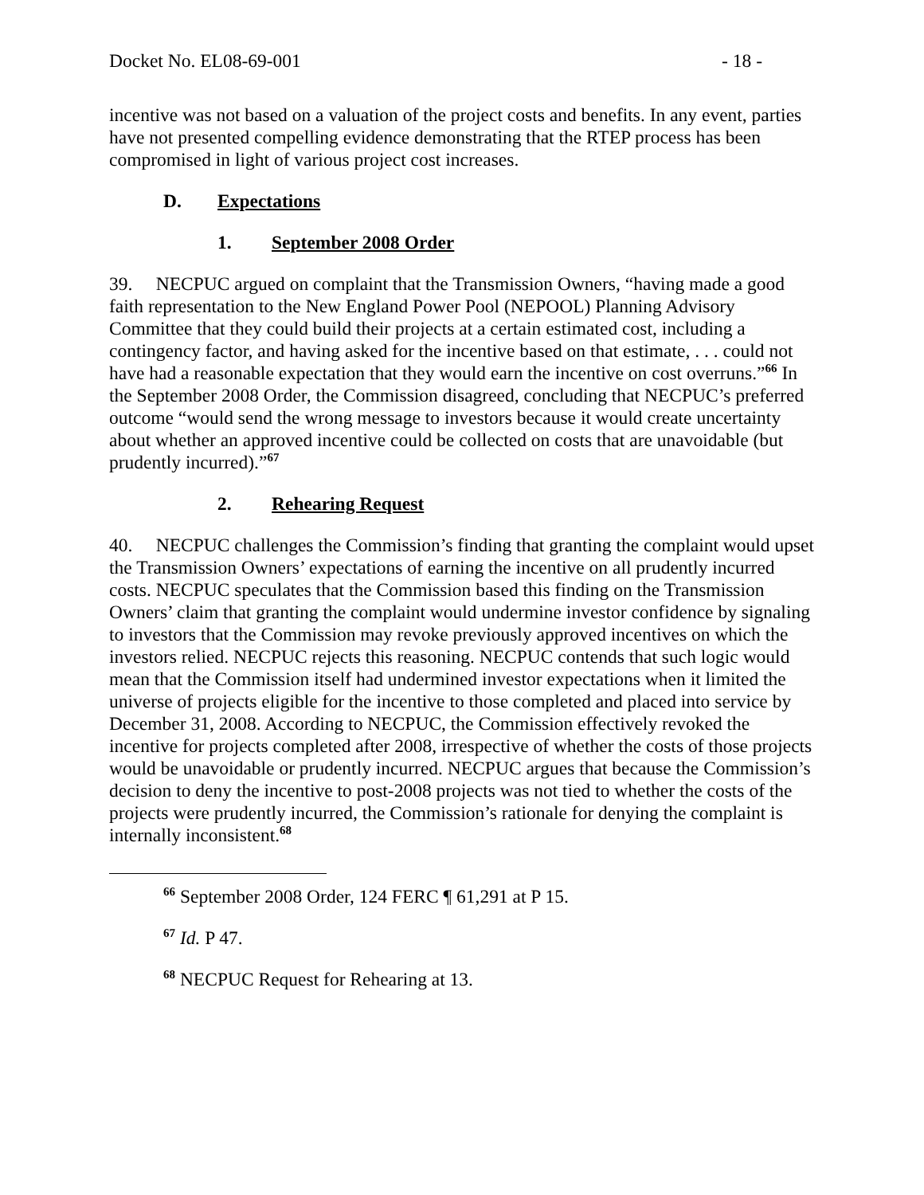Docket No. EL08-69-001 - 18 -
incentive was not based on a valuation of the project costs and benefits. In any event, parties have not presented compelling evidence demonstrating that the RTEP process has been compromised in light of various project cost increases.
D. Expectations
1. September 2008 Order
39. NECPUC argued on complaint that the Transmission Owners, “having made a good faith representation to the New England Power Pool (NEPOOL) Planning Advisory Committee that they could build their projects at a certain estimated cost, including a contingency factor, and having asked for the incentive based on that estimate, . . . could not have had a reasonable expectation that they would earn the incentive on cost overruns.”<sup>66</sup> In the September 2008 Order, the Commission disagreed, concluding that NECPUC’s preferred outcome “would send the wrong message to investors because it would create uncertainty about whether an approved incentive could be collected on costs that are unavoidable (but prudently incurred).”<sup>67</sup>
2. Rehearing Request
40. NECPUC challenges the Commission’s finding that granting the complaint would upset the Transmission Owners’ expectations of earning the incentive on all prudently incurred costs. NECPUC speculates that the Commission based this finding on the Transmission Owners’ claim that granting the complaint would undermine investor confidence by signaling to investors that the Commission may revoke previously approved incentives on which the investors relied. NECPUC rejects this reasoning. NECPUC contends that such logic would mean that the Commission itself had undermined investor expectations when it limited the universe of projects eligible for the incentive to those completed and placed into service by December 31, 2008. According to NECPUC, the Commission effectively revoked the incentive for projects completed after 2008, irrespective of whether the costs of those projects would be unavoidable or prudently incurred. NECPUC argues that because the Commission’s decision to deny the incentive to post-2008 projects was not tied to whether the costs of the projects were prudently incurred, the Commission’s rationale for denying the complaint is internally inconsistent.<sup>68</sup>
<sup>66</sup> September 2008 Order, 124 FERC ¶ 61,291 at P 15.
<sup>67</sup> Id. P 47.
<sup>68</sup> NECPUC Request for Rehearing at 13.